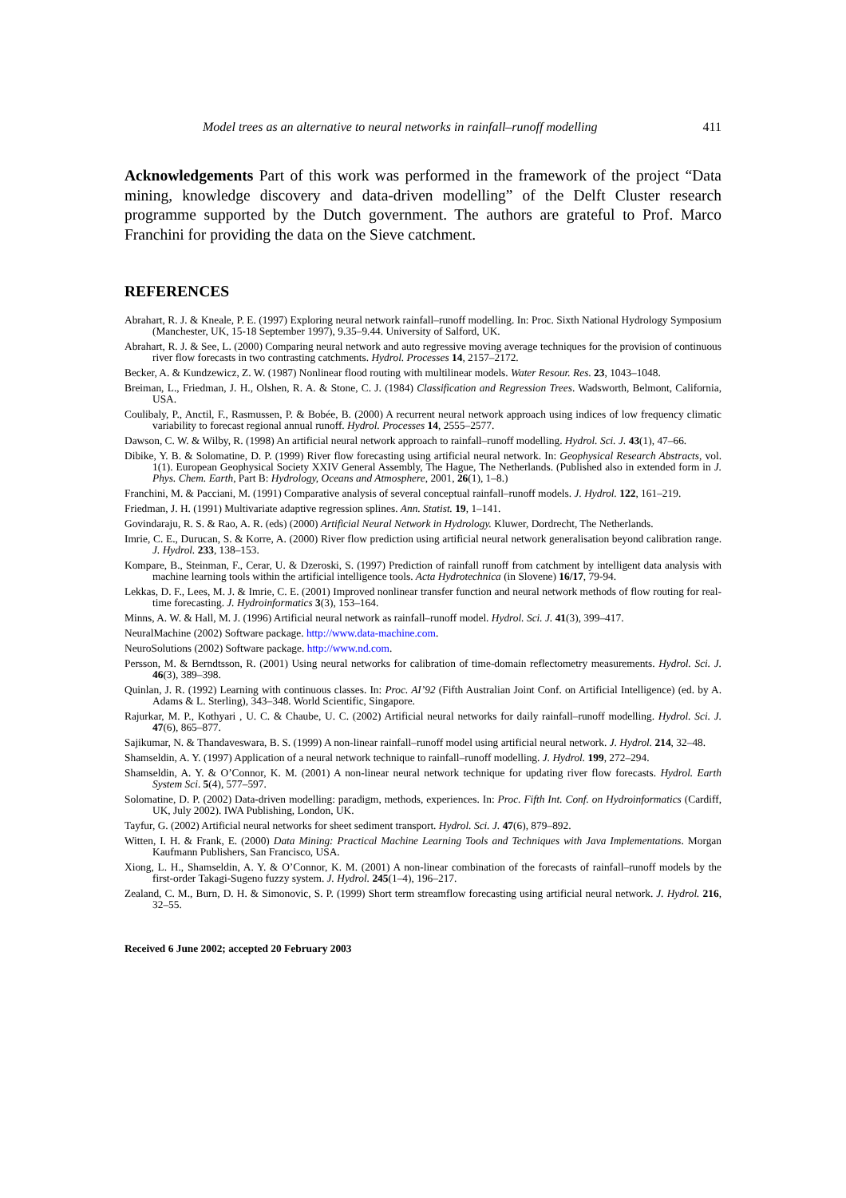Model trees as an alternative to neural networks in rainfall–runoff modelling 411
Acknowledgements Part of this work was performed in the framework of the project “Data mining, knowledge discovery and data-driven modelling” of the Delft Cluster research programme supported by the Dutch government. The authors are grateful to Prof. Marco Franchini for providing the data on the Sieve catchment.
REFERENCES
Abrahart, R. J. & Kneale, P. E. (1997) Exploring neural network rainfall–runoff modelling. In: Proc. Sixth National Hydrology Symposium (Manchester, UK, 15-18 September 1997), 9.35–9.44. University of Salford, UK.
Abrahart, R. J. & See, L. (2000) Comparing neural network and auto regressive moving average techniques for the provision of continuous river flow forecasts in two contrasting catchments. Hydrol. Processes 14, 2157–2172.
Becker, A. & Kundzewicz, Z. W. (1987) Nonlinear flood routing with multilinear models. Water Resour. Res. 23, 1043–1048.
Breiman, L., Friedman, J. H., Olshen, R. A. & Stone, C. J. (1984) Classification and Regression Trees. Wadsworth, Belmont, California, USA.
Coulibaly, P., Anctil, F., Rasmussen, P. & Bobée, B. (2000) A recurrent neural network approach using indices of low frequency climatic variability to forecast regional annual runoff. Hydrol. Processes 14, 2555–2577.
Dawson, C. W. & Wilby, R. (1998) An artificial neural network approach to rainfall–runoff modelling. Hydrol. Sci. J. 43(1), 47–66.
Dibike, Y. B. & Solomatine, D. P. (1999) River flow forecasting using artificial neural network. In: Geophysical Research Abstracts, vol. 1(1). European Geophysical Society XXIV General Assembly, The Hague, The Netherlands. (Published also in extended form in J. Phys. Chem. Earth, Part B: Hydrology, Oceans and Atmosphere, 2001, 26(1), 1–8.)
Franchini, M. & Pacciani, M. (1991) Comparative analysis of several conceptual rainfall–runoff models. J. Hydrol. 122, 161–219.
Friedman, J. H. (1991) Multivariate adaptive regression splines. Ann. Statist. 19, 1–141.
Govindaraju, R. S. & Rao, A. R. (eds) (2000) Artificial Neural Network in Hydrology. Kluwer, Dordrecht, The Netherlands.
Imrie, C. E., Durucan, S. & Korre, A. (2000) River flow prediction using artificial neural network generalisation beyond calibration range. J. Hydrol. 233, 138–153.
Kompare, B., Steinman, F., Cerar, U. & Dzeroski, S. (1997) Prediction of rainfall runoff from catchment by intelligent data analysis with machine learning tools within the artificial intelligence tools. Acta Hydrotechnica (in Slovene) 16/17, 79-94.
Lekkas, D. F., Lees, M. J. & Imrie, C. E. (2001) Improved nonlinear transfer function and neural network methods of flow routing for real-time forecasting. J. Hydroinformatics 3(3), 153–164.
Minns, A. W. & Hall, M. J. (1996) Artificial neural network as rainfall–runoff model. Hydrol. Sci. J. 41(3), 399–417.
NeuralMachine (2002) Software package. http://www.data-machine.com.
NeuroSolutions (2002) Software package. http://www.nd.com.
Persson, M. & Berndtsson, R. (2001) Using neural networks for calibration of time-domain reflectometry measurements. Hydrol. Sci. J. 46(3), 389–398.
Quinlan, J. R. (1992) Learning with continuous classes. In: Proc. AI’92 (Fifth Australian Joint Conf. on Artificial Intelligence) (ed. by A. Adams & L. Sterling), 343–348. World Scientific, Singapore.
Rajurkar, M. P., Kothyari , U. C. & Chaube, U. C. (2002) Artificial neural networks for daily rainfall–runoff modelling. Hydrol. Sci. J. 47(6), 865–877.
Sajikumar, N. & Thandaveswara, B. S. (1999) A non-linear rainfall–runoff model using artificial neural network. J. Hydrol. 214, 32–48.
Shamseldin, A. Y. (1997) Application of a neural network technique to rainfall–runoff modelling. J. Hydrol. 199, 272–294.
Shamseldin, A. Y. & O’Connor, K. M. (2001) A non-linear neural network technique for updating river flow forecasts. Hydrol. Earth System Sci. 5(4), 577–597.
Solomatine, D. P. (2002) Data-driven modelling: paradigm, methods, experiences. In: Proc. Fifth Int. Conf. on Hydroinformatics (Cardiff, UK, July 2002). IWA Publishing, London, UK.
Tayfur, G. (2002) Artificial neural networks for sheet sediment transport. Hydrol. Sci. J. 47(6), 879–892.
Witten, I. H. & Frank, E. (2000) Data Mining: Practical Machine Learning Tools and Techniques with Java Implementations. Morgan Kaufmann Publishers, San Francisco, USA.
Xiong, L. H., Shamseldin, A. Y. & O’Connor, K. M. (2001) A non-linear combination of the forecasts of rainfall–runoff models by the first-order Takagi-Sugeno fuzzy system. J. Hydrol. 245(1–4), 196–217.
Zealand, C. M., Burn, D. H. & Simonovic, S. P. (1999) Short term streamflow forecasting using artificial neural network. J. Hydrol. 216, 32–55.
Received 6 June 2002; accepted 20 February 2003